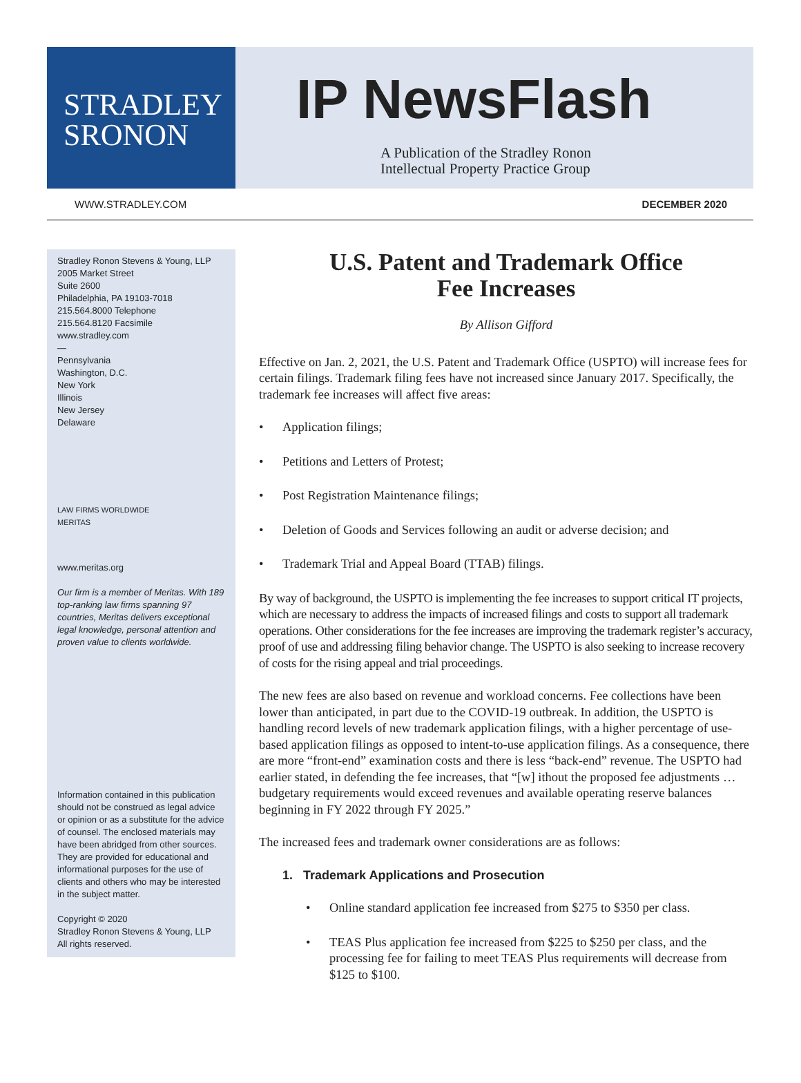STRADLEY
SRONON
IP NewsFlash
A Publication of the Stradley Ronon
Intellectual Property Practice Group
WWW.STRADLEY.COM DECEMBER 2020
Stradley Ronon Stevens & Young, LLP
2005 Market Street
Suite 2600
Philadelphia, PA 19103-7018
215.564.8000 Telephone
215.564.8120 Facsimile
www.stradley.com
—
Pennsylvania
Washington, D.C.
New York
Illinois
New Jersey
Delaware
LAW FIRMS WORLDWIDE
MERITAS
www.meritas.org
Our firm is a member of Meritas. With 189 top-ranking law firms spanning 97 countries, Meritas delivers exceptional legal knowledge, personal attention and proven value to clients worldwide.
Information contained in this publication should not be construed as legal advice or opinion or as a substitute for the advice of counsel. The enclosed materials may have been abridged from other sources. They are provided for educational and informational purposes for the use of clients and others who may be interested in the subject matter.
Copyright © 2020
Stradley Ronon Stevens & Young, LLP
All rights reserved.
U.S. Patent and Trademark Office
Fee Increases
By Allison Gifford
Effective on Jan. 2, 2021, the U.S. Patent and Trademark Office (USPTO) will increase fees for certain filings. Trademark filing fees have not increased since January 2017. Specifically, the trademark fee increases will affect five areas:
• Application filings;
• Petitions and Letters of Protest;
• Post Registration Maintenance filings;
• Deletion of Goods and Services following an audit or adverse decision; and
• Trademark Trial and Appeal Board (TTAB) filings.
By way of background, the USPTO is implementing the fee increases to support critical IT projects, which are necessary to address the impacts of increased filings and costs to support all trademark operations. Other considerations for the fee increases are improving the trademark register’s accuracy, proof of use and addressing filing behavior change. The USPTO is also seeking to increase recovery of costs for the rising appeal and trial proceedings.
The new fees are also based on revenue and workload concerns. Fee collections have been lower than anticipated, in part due to the COVID-19 outbreak. In addition, the USPTO is handling record levels of new trademark application filings, with a higher percentage of use-based application filings as opposed to intent-to-use application filings. As a consequence, there are more “front-end” examination costs and there is less “back-end” revenue. The USPTO had earlier stated, in defending the fee increases, that “[w] ithout the proposed fee adjustments … budgetary requirements would exceed revenues and available operating reserve balances beginning in FY 2022 through FY 2025.”
The increased fees and trademark owner considerations are as follows:
1. Trademark Applications and Prosecution
• Online standard application fee increased from $275 to $350 per class.
• TEAS Plus application fee increased from $225 to $250 per class, and the processing fee for failing to meet TEAS Plus requirements will decrease from $125 to $100.